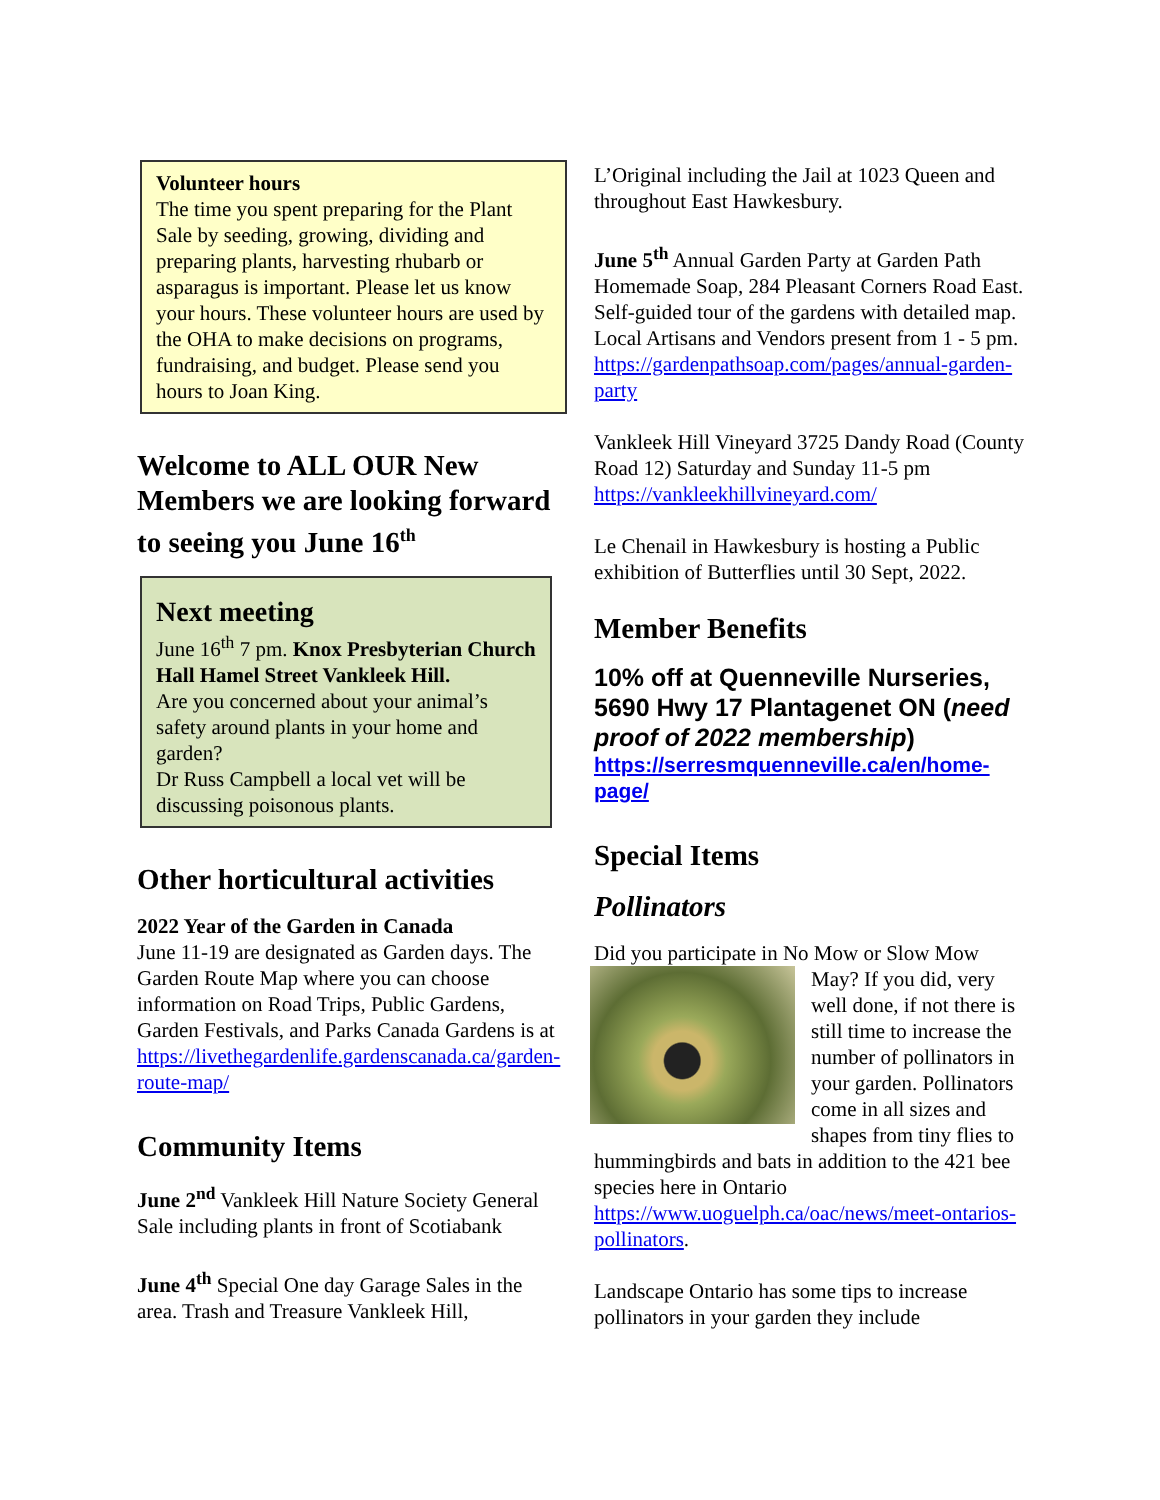Volunteer hours
The time you spent preparing for the Plant Sale by seeding, growing, dividing and preparing plants, harvesting rhubarb or asparagus is important. Please let us know your hours. These volunteer hours are used by the OHA to make decisions on programs, fundraising, and budget. Please send you hours to Joan King.
Welcome to ALL OUR New Members we are looking forward to seeing you June 16<sup>th</sup>
Next meeting
June 16<sup>th</sup> 7 pm. Knox Presbyterian Church Hall Hamel Street Vankleek Hill.
Are you concerned about your animal’s safety around plants in your home and garden?
Dr Russ Campbell a local vet will be discussing poisonous plants.
Other horticultural activities
2022 Year of the Garden in Canada
June 11-19 are designated as Garden days. The Garden Route Map where you can choose information on Road Trips, Public Gardens, Garden Festivals, and Parks Canada Gardens is at https://livethegardenlife.gardenscanada.ca/garden-route-map/
Community Items
June 2<sup>nd</sup> Vankleek Hill Nature Society General Sale including plants in front of Scotiabank
June 4<sup>th</sup> Special One day Garage Sales in the area. Trash and Treasure Vankleek Hill,
L’Original including the Jail at 1023 Queen and throughout East Hawkesbury.
June 5<sup>th</sup> Annual Garden Party at Garden Path Homemade Soap, 284 Pleasant Corners Road East. Self-guided tour of the gardens with detailed map. Local Artisans and Vendors present from 1 - 5 pm. https://gardenpathsoap.com/pages/annual-garden-party
Vankleek Hill Vineyard 3725 Dandy Road (County Road 12) Saturday and Sunday 11-5 pm https://vankleekhillvineyard.com/
Le Chenail in Hawkesbury is hosting a Public exhibition of Butterflies until 30 Sept, 2022.
Member Benefits
10% off at Quenneville Nurseries, 5690 Hwy 17 Plantagenet ON (need proof of 2022 membership)
https://serresmquenneville.ca/en/home-page/
Special Items
Pollinators
Did you participate in No Mow or Slow Mow May? If you did, very well done, if not there is still time to increase the number of pollinators in your garden. Pollinators come in all sizes and shapes from tiny flies to hummingbirds and bats in addition to the 421 bee species here in Ontario https://www.uoguelph.ca/oac/news/meet-ontarios-pollinators.
Landscape Ontario has some tips to increase pollinators in your garden they include